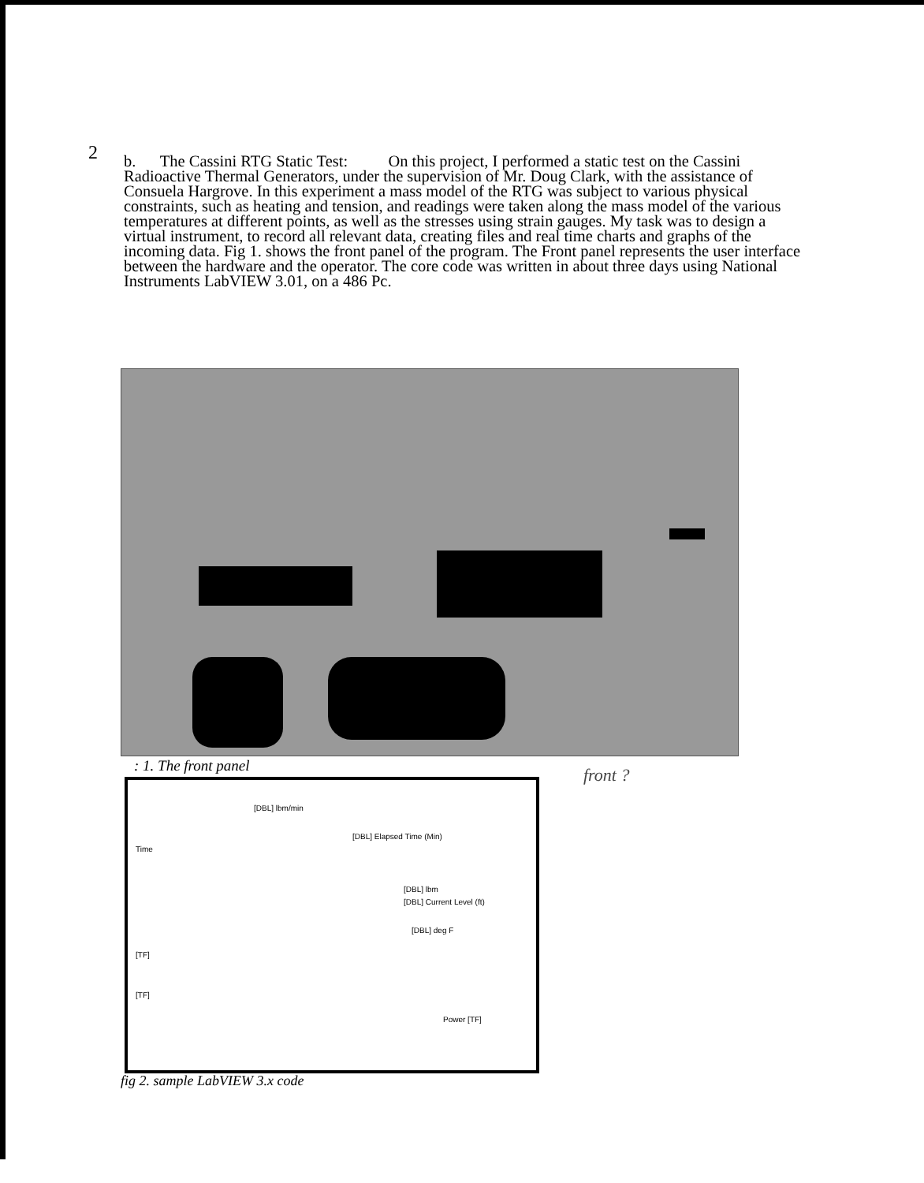2
b. The Cassini RTG Static Test: On this project, I performed a static test on the Cassini Radioactive Thermal Generators, under the supervision of Mr. Doug Clark, with the assistance of Consuela Hargrove. In this experiment a mass model of the RTG was subject to various physical constraints, such as heating and tension, and readings were taken along the mass model of the various temperatures at different points, as well as the stresses using strain gauges. My task was to design a virtual instrument, to record all relevant data, creating files and real time charts and graphs of the incoming data. Fig 1. shows the front panel of the program. The Front panel represents the user interface between the hardware and the operator. The core code was written in about three days using National Instruments LabVIEW 3.01, on a 486 Pc.
: 1. The front panel front ?
[DBL] lbm/min
[DBL] Elapsed Time (Min)
Time
[DBL] lbm
[DBL] Current Level (ft)
[DBL] deg F
[TF]
[TF]
Power [TF]
fig 2. sample LabVIEW 3.x code